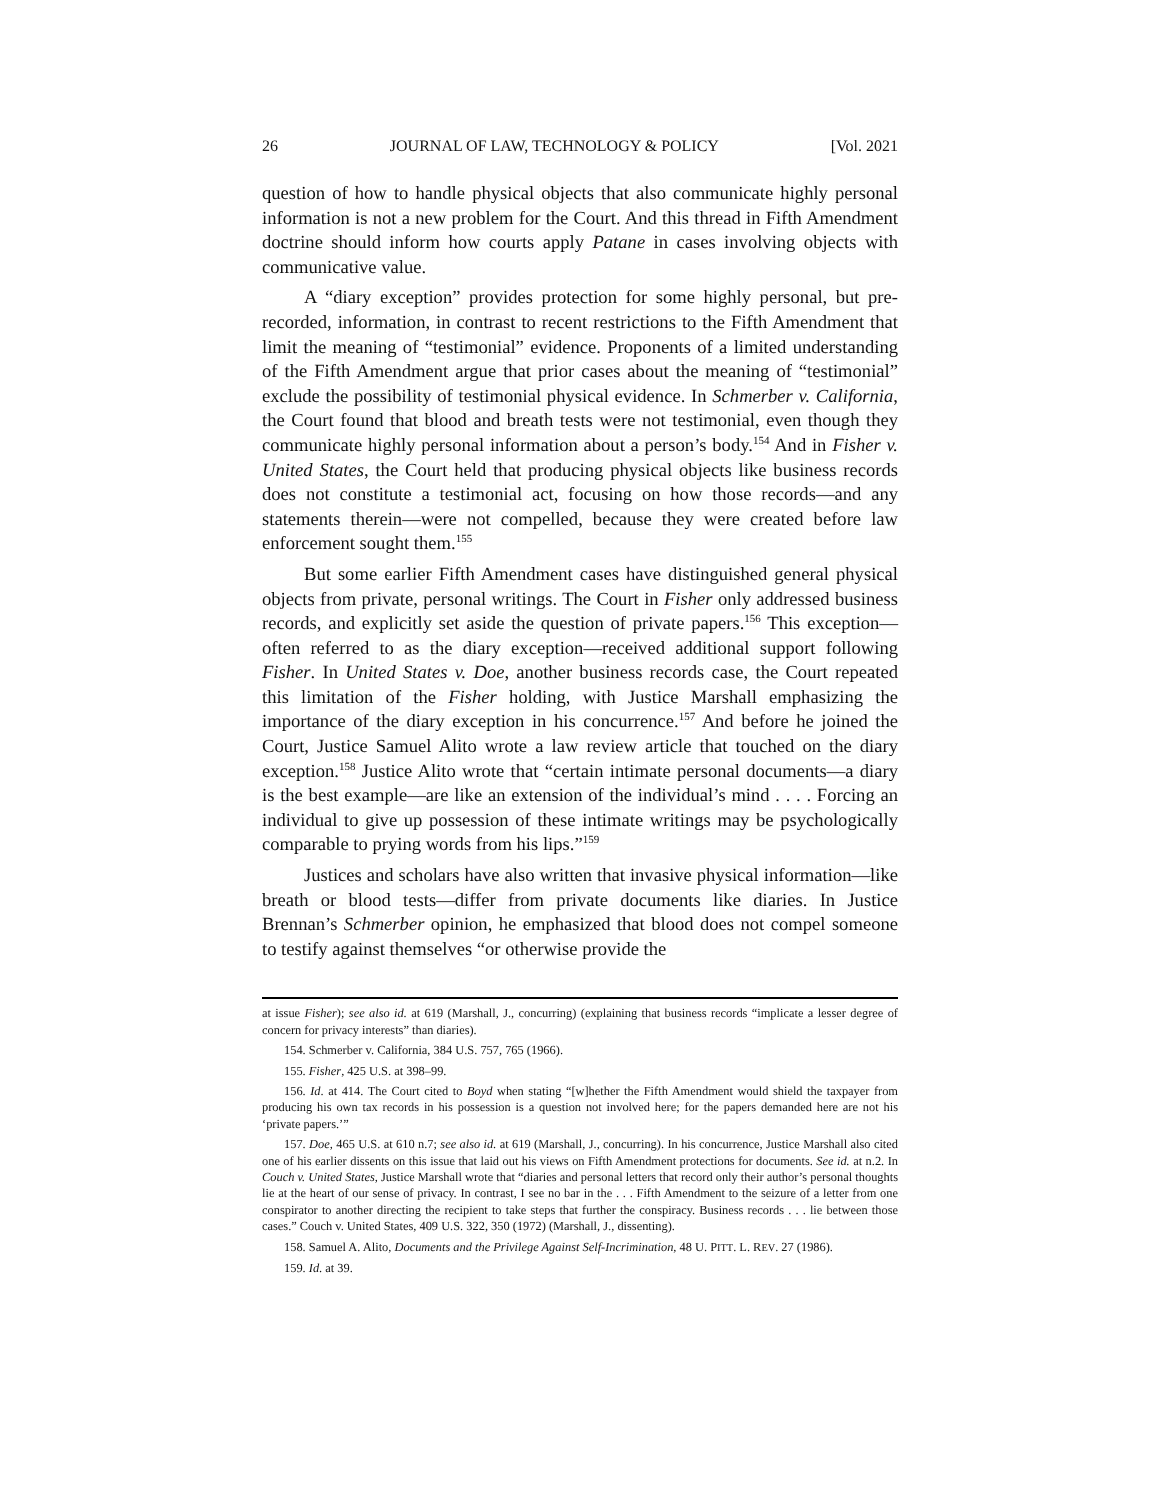26 JOURNAL OF LAW, TECHNOLOGY & POLICY [Vol. 2021
question of how to handle physical objects that also communicate highly personal information is not a new problem for the Court. And this thread in Fifth Amendment doctrine should inform how courts apply Patane in cases involving objects with communicative value.
A “diary exception” provides protection for some highly personal, but pre-recorded, information, in contrast to recent restrictions to the Fifth Amendment that limit the meaning of “testimonial” evidence. Proponents of a limited understanding of the Fifth Amendment argue that prior cases about the meaning of “testimonial” exclude the possibility of testimonial physical evidence. In Schmerber v. California, the Court found that blood and breath tests were not testimonial, even though they communicate highly personal information about a person’s body.<sup>154</sup> And in Fisher v. United States, the Court held that producing physical objects like business records does not constitute a testimonial act, focusing on how those records—and any statements therein—were not compelled, because they were created before law enforcement sought them.<sup>155</sup>
But some earlier Fifth Amendment cases have distinguished general physical objects from private, personal writings. The Court in Fisher only addressed business records, and explicitly set aside the question of private papers.<sup>156</sup> This exception—often referred to as the diary exception—received additional support following Fisher. In United States v. Doe, another business records case, the Court repeated this limitation of the Fisher holding, with Justice Marshall emphasizing the importance of the diary exception in his concurrence.<sup>157</sup> And before he joined the Court, Justice Samuel Alito wrote a law review article that touched on the diary exception.<sup>158</sup> Justice Alito wrote that “certain intimate personal documents—a diary is the best example—are like an extension of the individual’s mind . . . . Forcing an individual to give up possession of these intimate writings may be psychologically comparable to prying words from his lips.”<sup>159</sup>
Justices and scholars have also written that invasive physical information—like breath or blood tests—differ from private documents like diaries. In Justice Brennan’s Schmerber opinion, he emphasized that blood does not compel someone to testify against themselves “or otherwise provide the
at issue Fisher); see also id. at 619 (Marshall, J., concurring) (explaining that business records “implicate a lesser degree of concern for privacy interests” than diaries).
154. Schmerber v. California, 384 U.S. 757, 765 (1966).
155. Fisher, 425 U.S. at 398–99.
156. Id. at 414. The Court cited to Boyd when stating “[w]hether the Fifth Amendment would shield the taxpayer from producing his own tax records in his possession is a question not involved here; for the papers demanded here are not his ‘private papers.’”
157. Doe, 465 U.S. at 610 n.7; see also id. at 619 (Marshall, J., concurring). In his concurrence, Justice Marshall also cited one of his earlier dissents on this issue that laid out his views on Fifth Amendment protections for documents. See id. at n.2. In Couch v. United States, Justice Marshall wrote that “diaries and personal letters that record only their author’s personal thoughts lie at the heart of our sense of privacy. In contrast, I see no bar in the . . . Fifth Amendment to the seizure of a letter from one conspirator to another directing the recipient to take steps that further the conspiracy. Business records . . . lie between those cases.” Couch v. United States, 409 U.S. 322, 350 (1972) (Marshall, J., dissenting).
158. Samuel A. Alito, Documents and the Privilege Against Self-Incrimination, 48 U. PITT. L. REV. 27 (1986).
159. Id. at 39.